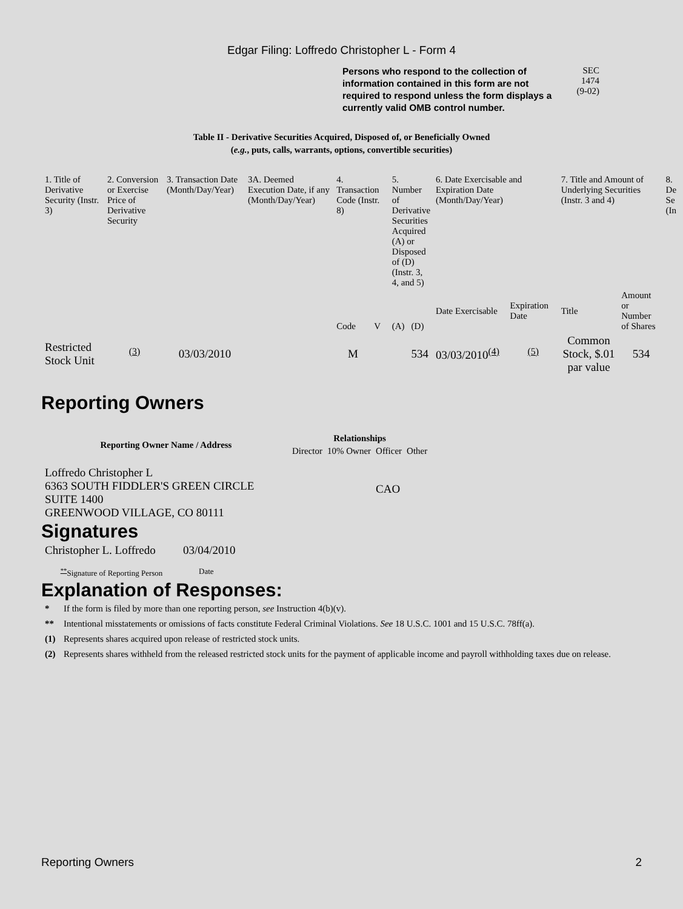Edgar Filing: Loffredo Christopher L - Form 4
Persons who respond to the collection of information contained in this form are not required to respond unless the form displays a currently valid OMB control number.
SEC 1474
(9-02)
Table II - Derivative Securities Acquired, Disposed of, or Beneficially Owned
(e.g., puts, calls, warrants, options, convertible securities)
| 1. Title of Derivative Security (Instr. 3) | 2. Conversion or Exercise Price of Derivative Security | 3. Transaction Date (Month/Day/Year) | 3A. Deemed Execution Date, if any (Month/Day/Year) | 4. Transaction Code (Instr. 8) | | 5. Number of Derivative Securities Acquired (A) or Disposed of (D) (Instr. 3, 4, and 5) | | 6. Date Exercisable and Expiration Date (Month/Day/Year) | | 7. Title and Amount of Underlying Securities (Instr. 3 and 4) | | 8. De Se (In |
| --- | --- | --- | --- | --- | --- | --- | --- | --- | --- | --- | --- | --- |
| | | | | Code | V | (A) | (D) | Date Exercisable | Expiration Date | Title | Amount or Number of Shares | |
| Restricted Stock Unit | <sup>(3)</sup> | 03/03/2010 | | M | | | 534 | 03/03/2010<sup>(4)</sup> | <sup>(5)</sup> | Common Stock, $.01 par value | 534 | |
Reporting Owners
| Reporting Owner Name / Address | Relationships | | | |
| --- | --- | --- | --- | --- |
| | Director | 10% Owner | Officer | Other |
| Loffredo Christopher L 6363 SOUTH FIDDLER'S GREEN CIRCLE SUITE 1400 GREENWOOD VILLAGE, CO 80111 | | | CAO | |
Signatures
| Christopher L. Loffredo | 03/04/2010 |
| <sup>**</sup> Signature of Reporting Person | Date |
Explanation of Responses:
| * | If the form is filed by more than one reporting person, see Instruction 4(b)(v). |
| ** | Intentional misstatements or omissions of facts constitute Federal Criminal Violations. See 18 U.S.C. 1001 and 15 U.S.C. 78ff(a). |
| (1) | Represents shares acquired upon release of restricted stock units. |
| (2) | Represents shares withheld from the released restricted stock units for the payment of applicable income and payroll withholding taxes due on release. |
Reporting Owners 2